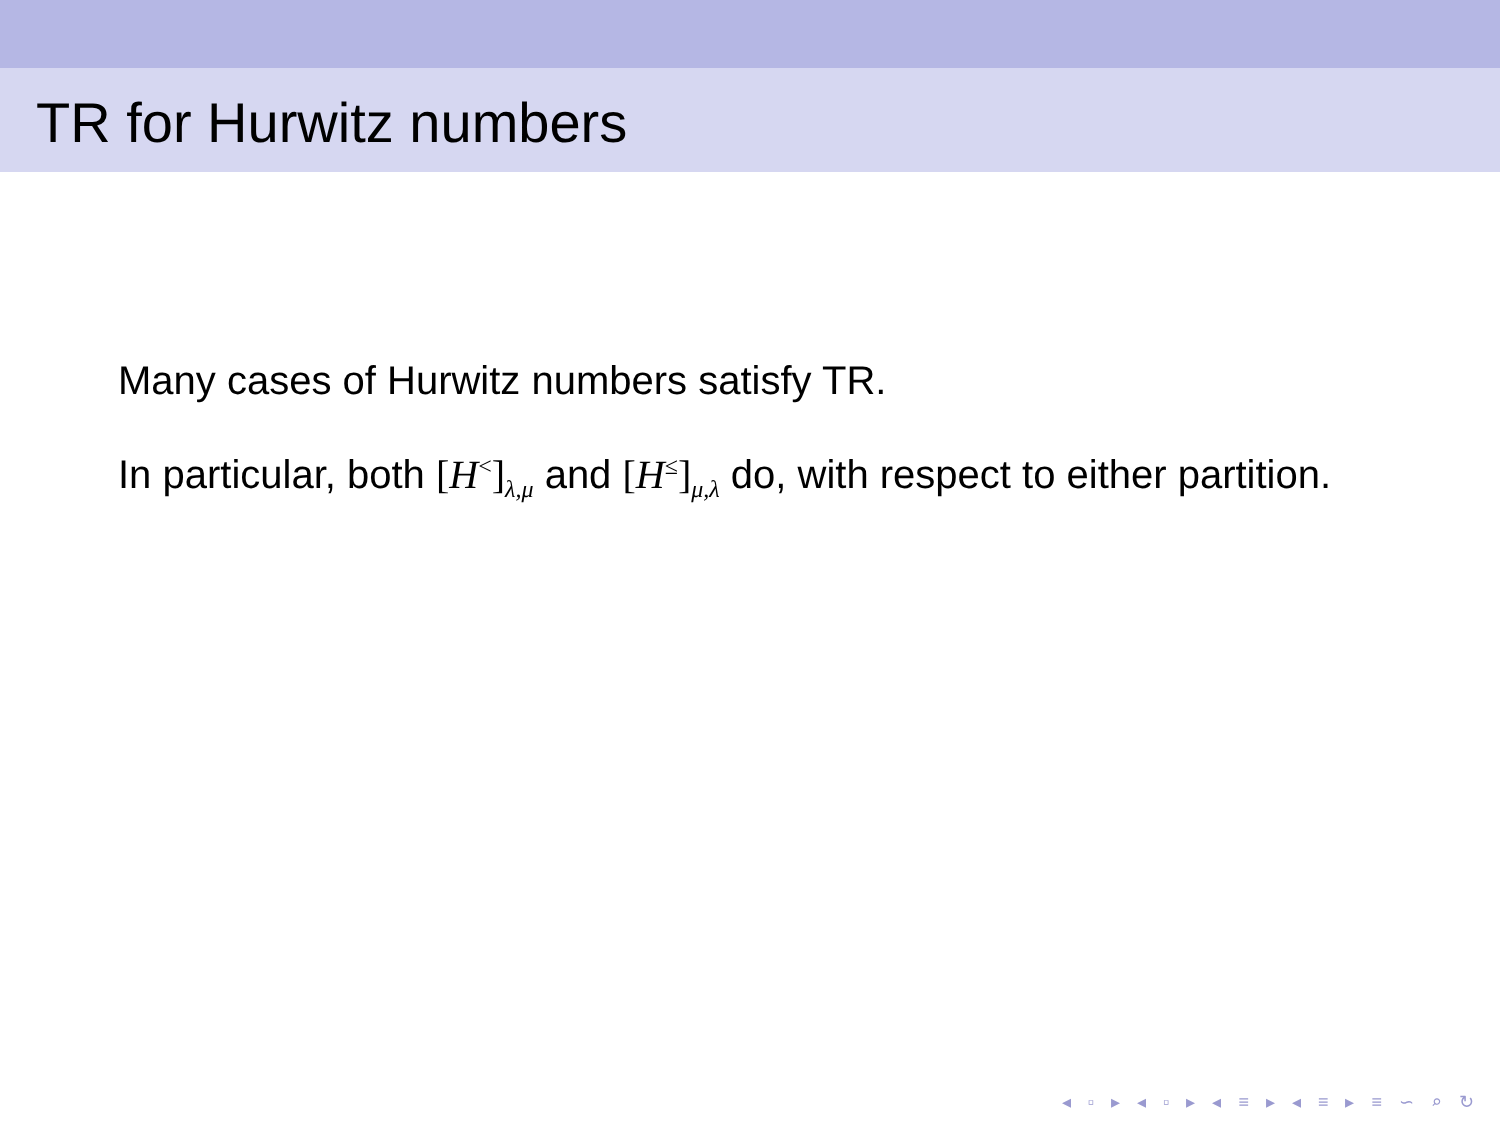TR for Hurwitz numbers
Many cases of Hurwitz numbers satisfy TR.
In particular, both [H<sup><</sup>]<sub>λ,μ</sub> and [H<sup>≤</sup>]<sub>μ,λ</sub> do, with respect to either partition.
◂ ▫ ▸ ◂ ▫ ▸ ◂ ≡ ▸ ◂ ≡ ▸ ≡ ∽ ⌕ ↻